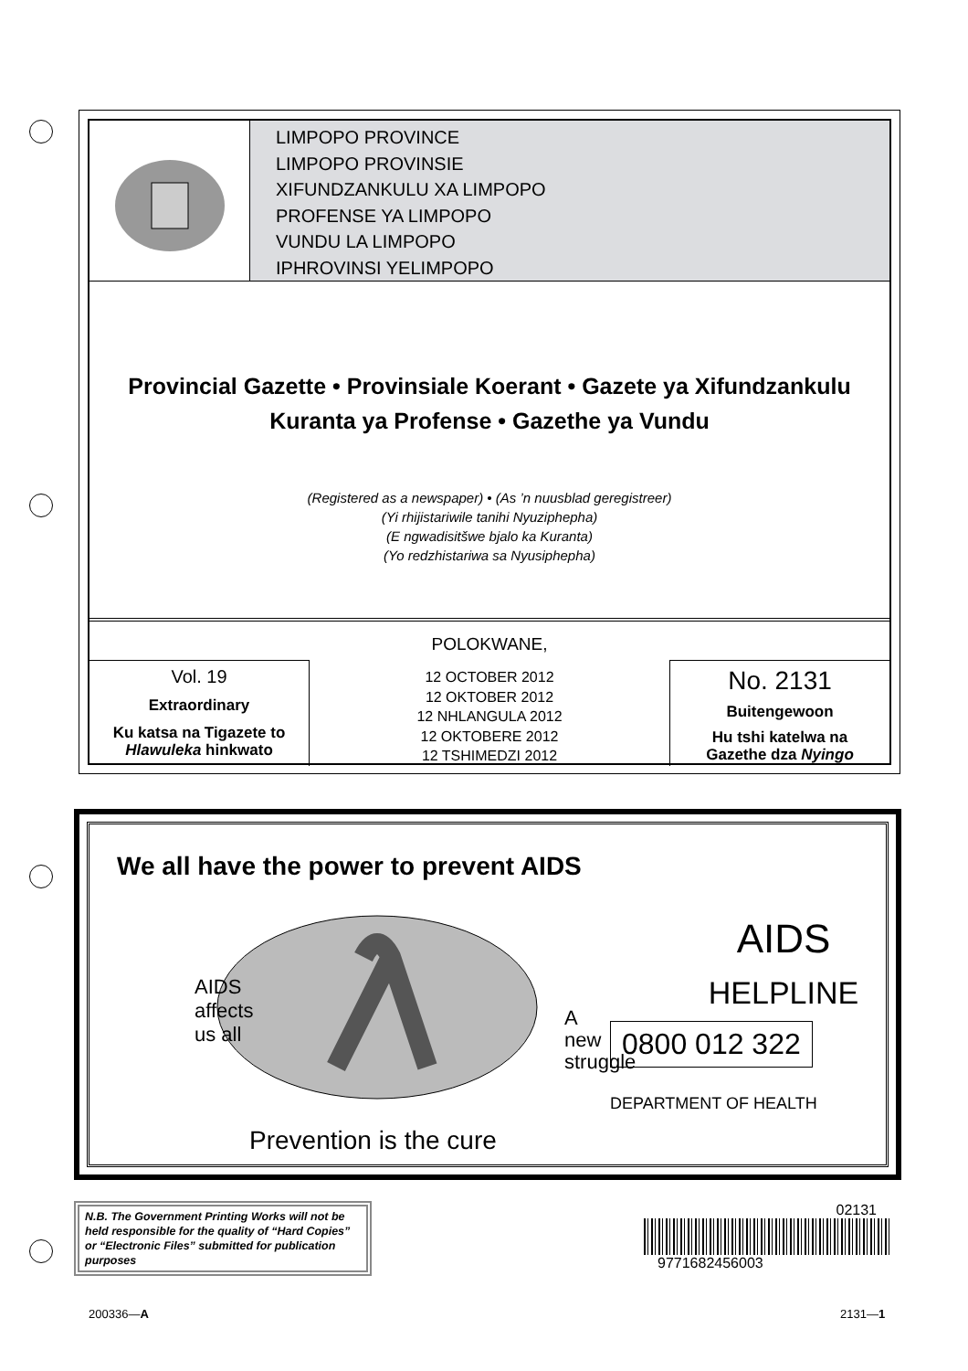LIMPOPO PROVINCE
LIMPOPO PROVINSIE
XIFUNDZANKULU XA LIMPOPO
PROFENSE YA LIMPOPO
VUNDU LA LIMPOPO
IPHROVINSI YELIMPOPO
Provincial Gazette • Provinsiale Koerant • Gazete ya Xifundzankulu
Kuranta ya Profense • Gazethe ya Vundu
(Registered as a newspaper) • (As ’n nuusblad geregistreer)
(Yi rhijistariwile tanihi Nyuziphepha)
(E ngwadisitšwe bjalo ka Kuranta)
(Yo redzhistariwa sa Nyusiphepha)
POLOKWANE,
Vol. 19
Extraordinary
Ku katsa na Tigazete to
Hlawuleka hinkwato
12 OCTOBER 2012
12 OKTOBER 2012
12 NHLANGULA 2012
12 OKTOBERE 2012
12 TSHIMEDZI 2012
No. 2131
Buitengewoon
Hu tshi katelwa na
Gazethe dza Nyingo
We all have the power to prevent AIDS
AIDS
affects
us all
A
new
struggle
Prevention is the cure
AIDS
HELPLINE
0800 012 322
DEPARTMENT OF HEALTH
N.B. The Government Printing Works will not be held responsible for the quality of “Hard Copies” or “Electronic Files” submitted for publication purposes
02131
9771682456003
200336—A 2131—1